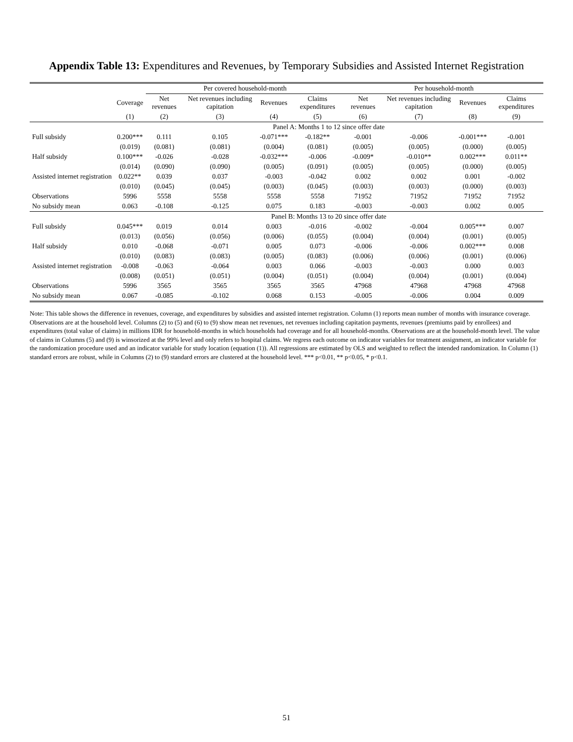Appendix Table 13: Expenditures and Revenues, by Temporary Subsidies and Assisted Internet Registration
| | | Per covered household-month | | | | Per household-month | | | |
| --- | --- | --- | --- | --- | --- | --- | --- | --- | --- |
| | Coverage | Net revenues | Net revenues including capitation | Revenues | Claims expenditures | Net revenues | Net revenues including capitation | Revenues | Claims expenditures |
| | (1) | (2) | (3) | (4) | (5) | (6) | (7) | (8) | (9) |
| | Panel A: Months 1 to 12 since offer date | | | | | | | | |
| Full subsidy | 0.200*** | 0.111 | 0.105 | -0.071*** | -0.182** | -0.001 | -0.006 | -0.001*** | -0.001 |
| | (0.019) | (0.081) | (0.081) | (0.004) | (0.081) | (0.005) | (0.005) | (0.000) | (0.005) |
| Half subsidy | 0.100*** | -0.026 | -0.028 | -0.032*** | -0.006 | -0.009* | -0.010** | 0.002*** | 0.011** |
| | (0.014) | (0.090) | (0.090) | (0.005) | (0.091) | (0.005) | (0.005) | (0.000) | (0.005) |
| Assisted internet registration | 0.022** | 0.039 | 0.037 | -0.003 | -0.042 | 0.002 | 0.002 | 0.001 | -0.002 |
| | (0.010) | (0.045) | (0.045) | (0.003) | (0.045) | (0.003) | (0.003) | (0.000) | (0.003) |
| Observations | 5996 | 5558 | 5558 | 5558 | 5558 | 71952 | 71952 | 71952 | 71952 |
| No subsidy mean | 0.063 | -0.108 | -0.125 | 0.075 | 0.183 | -0.003 | -0.003 | 0.002 | 0.005 |
| | Panel B: Months 13 to 20 since offer date | | | | | | | | |
| Full subsidy | 0.045*** | 0.019 | 0.014 | 0.003 | -0.016 | -0.002 | -0.004 | 0.005*** | 0.007 |
| | (0.013) | (0.056) | (0.056) | (0.006) | (0.055) | (0.004) | (0.004) | (0.001) | (0.005) |
| Half subsidy | 0.010 | -0.068 | -0.071 | 0.005 | 0.073 | -0.006 | -0.006 | 0.002*** | 0.008 |
| | (0.010) | (0.083) | (0.083) | (0.005) | (0.083) | (0.006) | (0.006) | (0.001) | (0.006) |
| Assisted internet registration | -0.008 | -0.063 | -0.064 | 0.003 | 0.066 | -0.003 | -0.003 | 0.000 | 0.003 |
| | (0.008) | (0.051) | (0.051) | (0.004) | (0.051) | (0.004) | (0.004) | (0.001) | (0.004) |
| Observations | 5996 | 3565 | 3565 | 3565 | 3565 | 47968 | 47968 | 47968 | 47968 |
| No subsidy mean | 0.067 | -0.085 | -0.102 | 0.068 | 0.153 | -0.005 | -0.006 | 0.004 | 0.009 |
Note: This table shows the difference in revenues, coverage, and expenditures by subsidies and assisted internet registration. Column (1) reports mean number of months with insurance coverage. Observations are at the household level. Columns (2) to (5) and (6) to (9) show mean net revenues, net revenues including capitation payments, revenues (premiums paid by enrollees) and expenditures (total value of claims) in millions IDR for household-months in which households had coverage and for all household-months. Observations are at the household-month level. The value of claims in Columns (5) and (9) is winsorized at the 99% level and only refers to hospital claims. We regress each outcome on indicator variables for treatment assignment, an indicator variable for the randomization procedure used and an indicator variable for study location (equation (1)). All regressions are estimated by OLS and weighted to reflect the intended randomization. In Column (1) standard errors are robust, while in Columns (2) to (9) standard errors are clustered at the household level. *** p<0.01, ** p<0.05, * p<0.1.
51